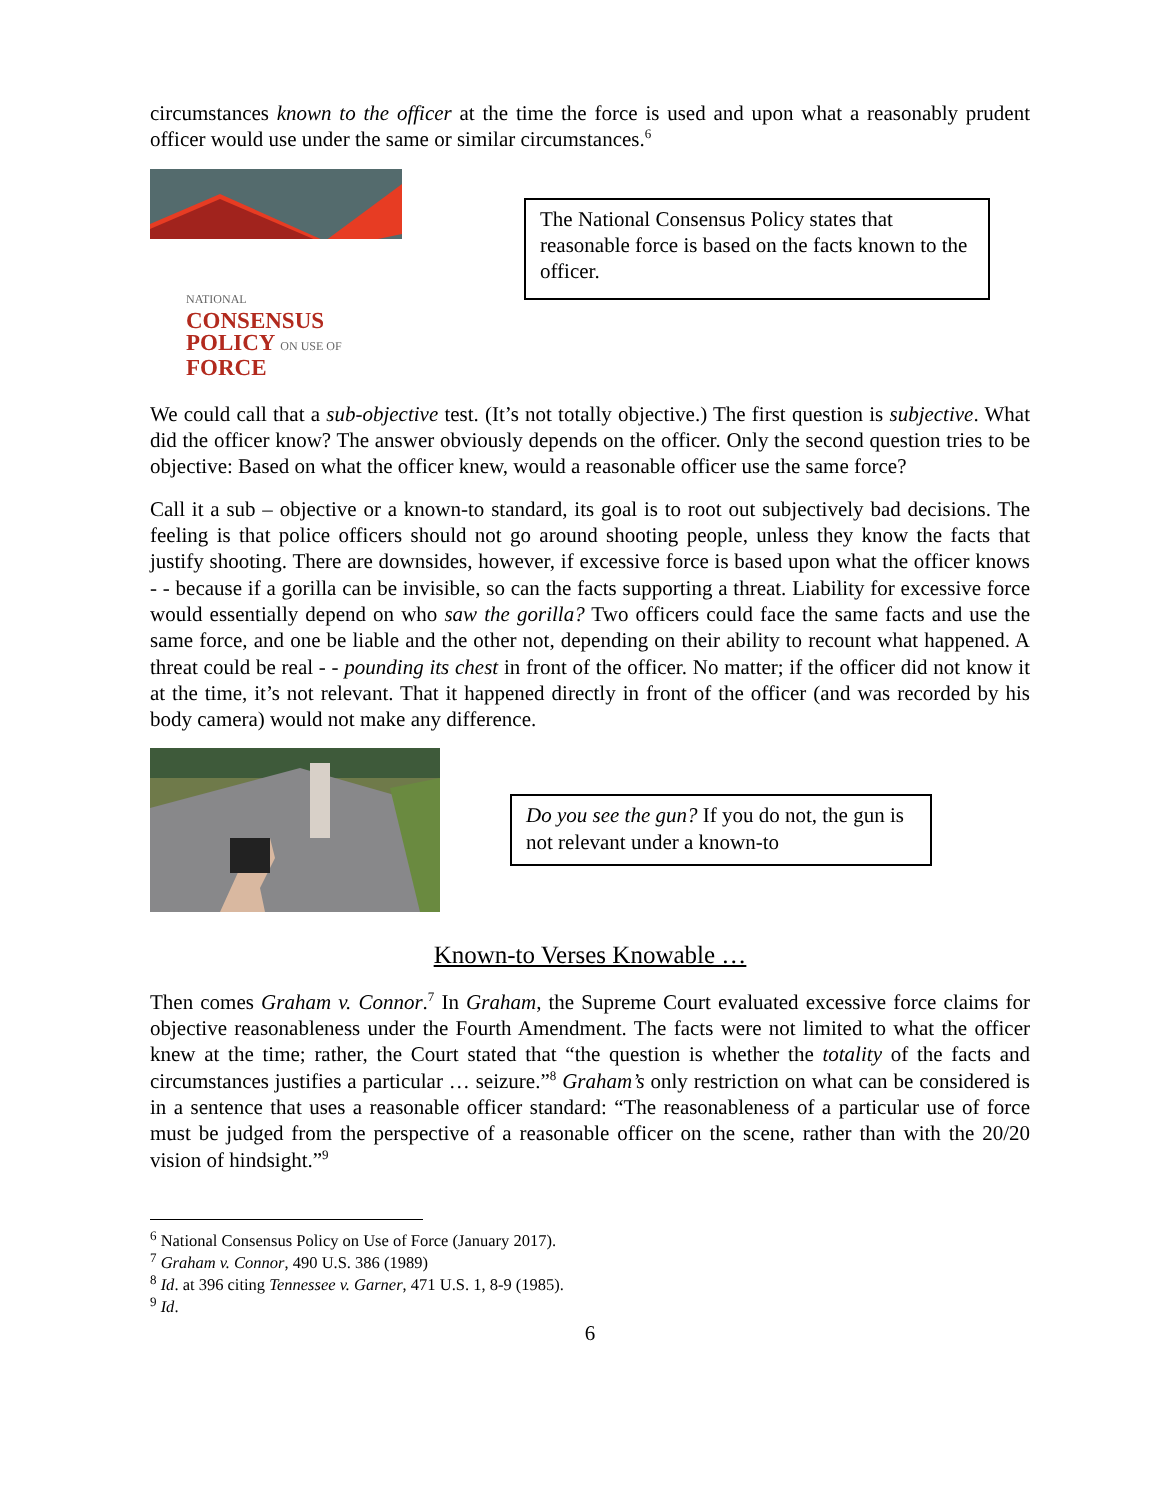circumstances known to the officer at the time the force is used and upon what a reasonably prudent officer would use under the same or similar circumstances.<sup>6</sup>
NATIONAL
CONSENSUS
POLICY ON USE OF
FORCE
The National Consensus Policy states that reasonable force is based on the facts known to the officer.
We could call that a sub-objective test. (It’s not totally objective.) The first question is subjective. What did the officer know? The answer obviously depends on the officer. Only the second question tries to be objective: Based on what the officer knew, would a reasonable officer use the same force?
Call it a sub – objective or a known-to standard, its goal is to root out subjectively bad decisions. The feeling is that police officers should not go around shooting people, unless they know the facts that justify shooting. There are downsides, however, if excessive force is based upon what the officer knows - - because if a gorilla can be invisible, so can the facts supporting a threat. Liability for excessive force would essentially depend on who saw the gorilla? Two officers could face the same facts and use the same force, and one be liable and the other not, depending on their ability to recount what happened. A threat could be real - - pounding its chest in front of the officer. No matter; if the officer did not know it at the time, it’s not relevant. That it happened directly in front of the officer (and was recorded by his body camera) would not make any difference.
Do you see the gun? If you do not, the gun is not relevant under a known-to
Known-to Verses Knowable …
Then comes Graham v. Connor.<sup>7</sup> In Graham, the Supreme Court evaluated excessive force claims for objective reasonableness under the Fourth Amendment. The facts were not limited to what the officer knew at the time; rather, the Court stated that “the question is whether the totality of the facts and circumstances justifies a particular … seizure.”<sup>8</sup> Graham’s only restriction on what can be considered is in a sentence that uses a reasonable officer standard: “The reasonableness of a particular use of force must be judged from the perspective of a reasonable officer on the scene, rather than with the 20/20 vision of hindsight.”<sup>9</sup>
<sup>6</sup> National Consensus Policy on Use of Force (January 2017).
<sup>7</sup> Graham v. Connor, 490 U.S. 386 (1989)
<sup>8</sup> Id. at 396 citing Tennessee v. Garner, 471 U.S. 1, 8-9 (1985).
<sup>9</sup> Id.
6